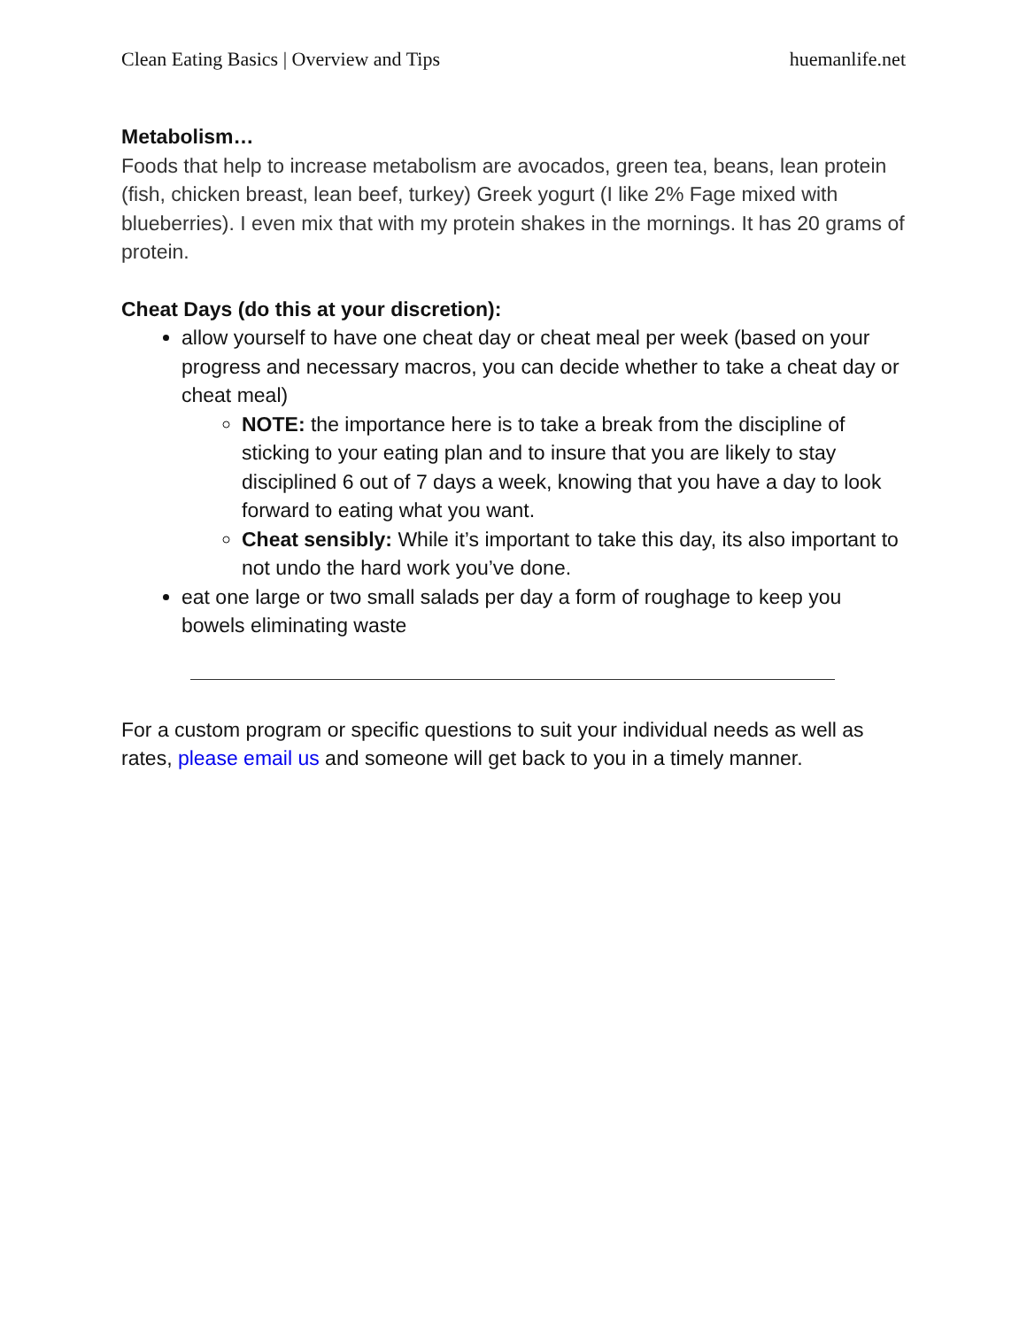Clean Eating Basics | Overview and Tips huemanlife.net
Metabolism…
Foods that help to increase metabolism are avocados, green tea, beans, lean protein (fish, chicken breast, lean beef, turkey) Greek yogurt (I like 2% Fage mixed with blueberries). I even mix that with my protein shakes in the mornings. It has 20 grams of protein.
Cheat Days (do this at your discretion):
allow yourself to have one cheat day or cheat meal per week (based on your progress and necessary macros, you can decide whether to take a cheat day or cheat meal)
NOTE: the importance here is to take a break from the discipline of sticking to your eating plan and to insure that you are likely to stay disciplined 6 out of 7 days a week, knowing that you have a day to look forward to eating what you want.
Cheat sensibly: While it’s important to take this day, its also important to not undo the hard work you’ve done.
eat one large or two small salads per day a form of roughage to keep you bowels eliminating waste
For a custom program or specific questions to suit your individual needs as well as rates, please email us and someone will get back to you in a timely manner.